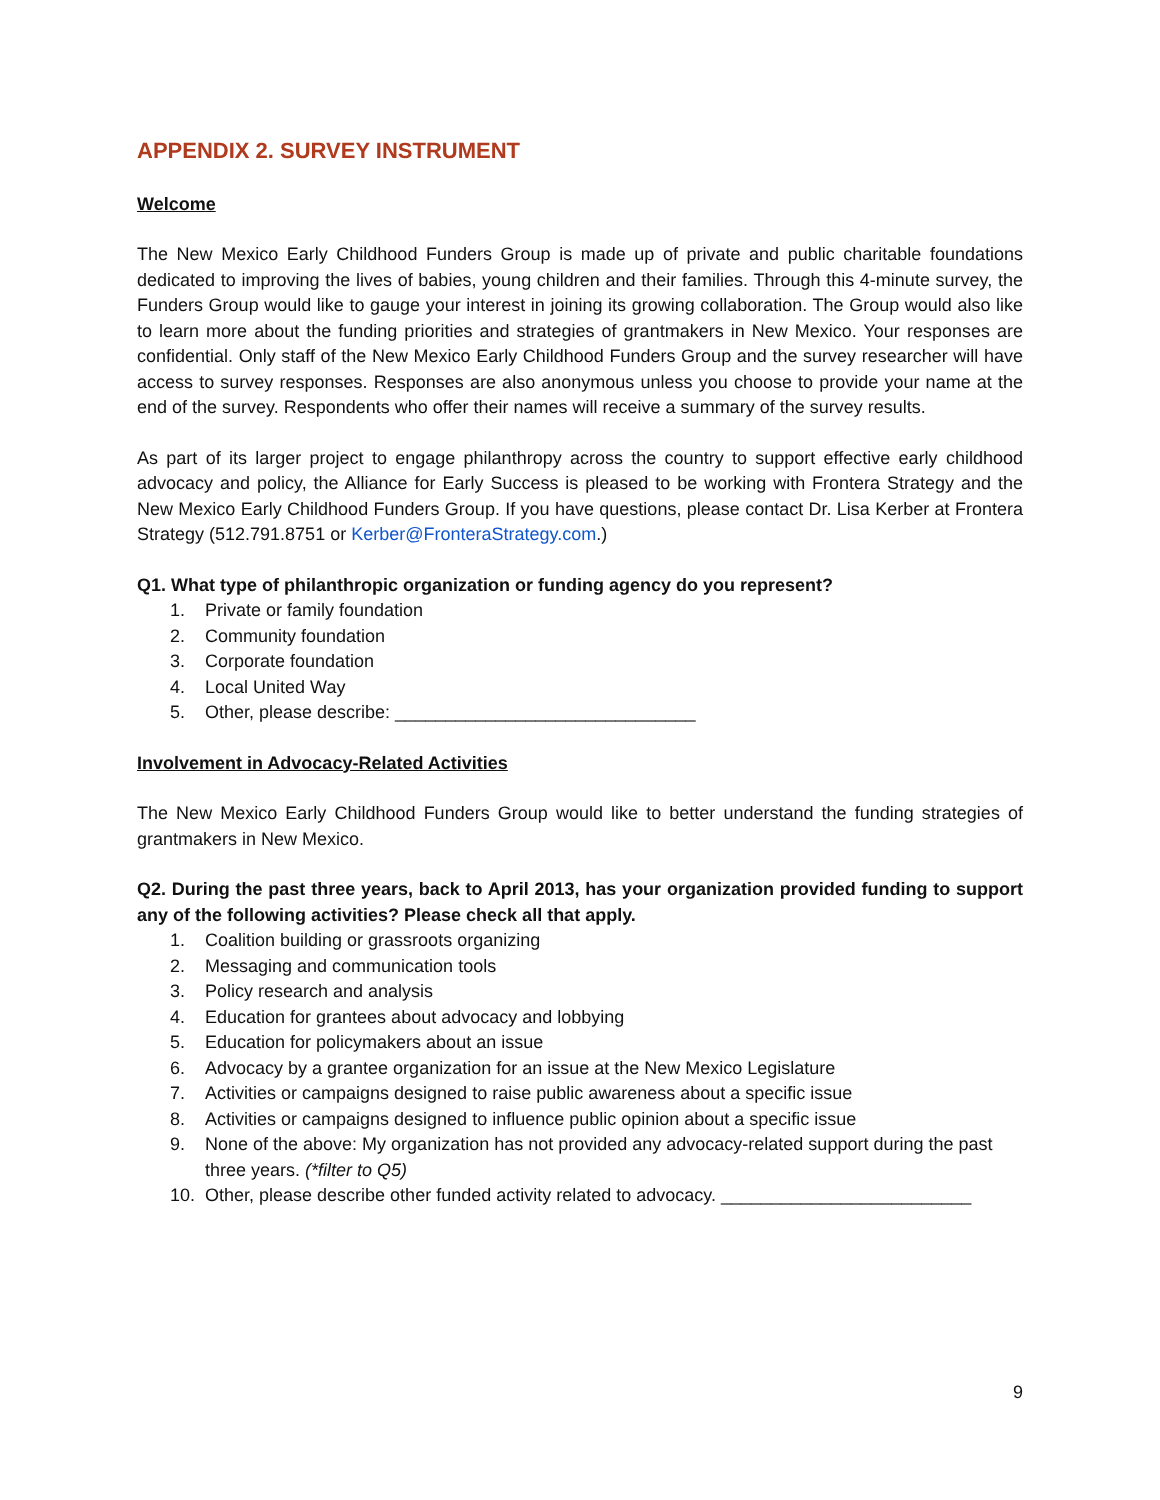APPENDIX 2. SURVEY INSTRUMENT
Welcome
The New Mexico Early Childhood Funders Group is made up of private and public charitable foundations dedicated to improving the lives of babies, young children and their families. Through this 4-minute survey, the Funders Group would like to gauge your interest in joining its growing collaboration. The Group would also like to learn more about the funding priorities and strategies of grantmakers in New Mexico. Your responses are confidential. Only staff of the New Mexico Early Childhood Funders Group and the survey researcher will have access to survey responses. Responses are also anonymous unless you choose to provide your name at the end of the survey. Respondents who offer their names will receive a summary of the survey results.
As part of its larger project to engage philanthropy across the country to support effective early childhood advocacy and policy, the Alliance for Early Success is pleased to be working with Frontera Strategy and the New Mexico Early Childhood Funders Group. If you have questions, please contact Dr. Lisa Kerber at Frontera Strategy (512.791.8751 or Kerber@FronteraStrategy.com.)
Q1. What type of philanthropic organization or funding agency do you represent?
1. Private or family foundation
2. Community foundation
3. Corporate foundation
4. Local United Way
5. Other, please describe: ______________________________
Involvement in Advocacy-Related Activities
The New Mexico Early Childhood Funders Group would like to better understand the funding strategies of grantmakers in New Mexico.
Q2. During the past three years, back to April 2013, has your organization provided funding to support any of the following activities? Please check all that apply.
1. Coalition building or grassroots organizing
2. Messaging and communication tools
3. Policy research and analysis
4. Education for grantees about advocacy and lobbying
5. Education for policymakers about an issue
6. Advocacy by a grantee organization for an issue at the New Mexico Legislature
7. Activities or campaigns designed to raise public awareness about a specific issue
8. Activities or campaigns designed to influence public opinion about a specific issue
9. None of the above: My organization has not provided any advocacy-related support during the past three years. (*filter to Q5)
10. Other, please describe other funded activity related to advocacy. _________________________
9